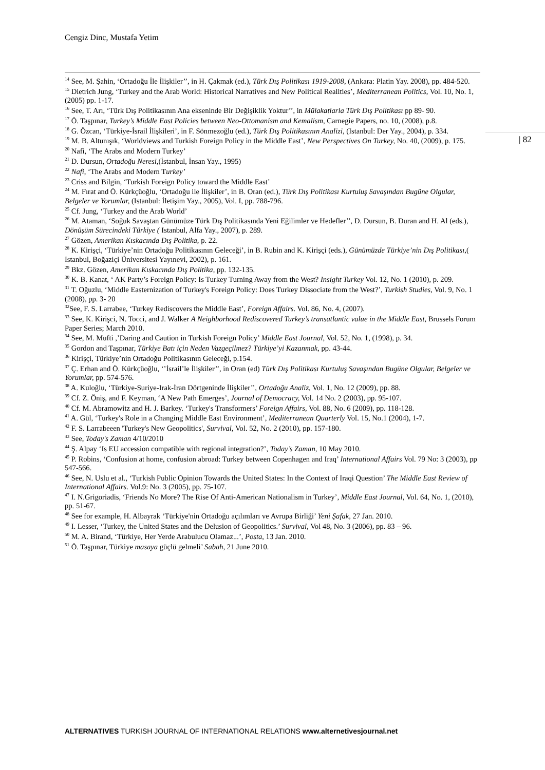Cengiz Dinc, Mustafa Yetim
| 82
<sup>14</sup> See, M. Şahin, ‘Ortadoğu İle İlişkiler’’, in H. Çakmak (ed.), Türk Dış Politikası 1919-2008, (Ankara: Platin Yay. 2008), pp. 484-520.
<sup>15</sup> Dietrich Jung, ‘Turkey and the Arab World: Historical Narratives and New Political Realities’, Mediterranean Politics, Vol. 10, No. 1, (2005) pp. 1-17.
<sup>16</sup> See, T. Arı, ‘Türk Dış Politikasının Ana ekseninde Bir Değişiklik Yoktur’’, in Mülakatlarla Türk Dış Politikası pp 89- 90.
<sup>17</sup> Ö. Taşpınar, Turkey’s Middle East Policies between Neo-Ottomanism and Kemalism, Carnegie Papers, no. 10, (2008), p.8.
<sup>18</sup> G. Özcan, ‘Türkiye-İsrail İlişkileri’, in F. Sönmezoğlu (ed.), Türk Dış Politikasının Analizi, (Istanbul: Der Yay., 2004), p. 334.
<sup>19</sup> M. B. Altunışık, ‘Worldviews and Turkish Foreign Policy in the Middle East’, New Perspectives On Turkey, No. 40, (2009), p. 175.
<sup>20</sup> Nafi, ‘The Arabs and Modern Turkey’
<sup>21</sup> D. Dursun, Ortadoğu Neresi,(İstanbul, İnsan Yay., 1995)
<sup>22</sup> Nafi, ‘The Arabs and Modern Turkey’
<sup>23</sup> Criss and Bilgin, ‘Turkish Foreign Policy toward the Middle East’
<sup>24</sup> M. Fırat and Ö. Kürkçüoğlu, ‘Ortadoğu ile İlişkiler’, in B. Oran (ed.), Türk Dış Politikası Kurtuluş Savaşından Bugüne Olgular, Belgeler ve Yorumlar, (Istanbul: İletişim Yay., 2005), Vol. I, pp. 788-796.
<sup>25</sup> Cf. Jung, ‘Turkey and the Arab World’
<sup>26</sup> M. Ataman, ‘Soğuk Savaştan Günümüze Türk Dış Politikasında Yeni Eğilimler ve Hedefler’’, D. Dursun, B. Duran and H. Al (eds.), Dönüşüm Sürecindeki Türkiye ( Istanbul, Alfa Yay., 2007), p. 289.
<sup>27</sup> Gözen, Amerikan Kıskacında Dış Politika, p. 22.
<sup>28</sup> K. Kirişçi, ‘Türkiye’nin Ortadoğu Politikasının Geleceği’, in B. Rubin and K. Kirişçi (eds.), Günümüzde Türkiye’nin Dış Politikası,( Istanbul, Boğaziçi Üniversitesi Yayınevi, 2002), p. 161.
<sup>29</sup> Bkz. Gözen, Amerikan Kıskacında Dış Politika, pp. 132-135.
<sup>30</sup> K. B. Kanat, ‘ AK Party’s Foreign Policy: Is Turkey Turning Away from the West? Insight Turkey Vol. 12, No. 1 (2010), p. 209.
<sup>31</sup> T. Oğuzlu, ‘Middle Easternization of Turkey's Foreign Policy: Does Turkey Dissociate from the West?’, Turkish Studies, Vol. 9, No. 1 (2008), pp. 3- 20
<sup>32</sup> See, F. S. Larrabee, ‘Turkey Rediscovers the Middle East’, Foreign Affairs. Vol. 86, No. 4, (2007).
<sup>33</sup> See, K. Kirişci, N. Tocci, and J. Walker A Neighborhood Rediscovered Turkey’s transatlantic value in the Middle East, Brussels Forum Paper Series; March 2010.
<sup>34</sup> See, M. Mufti ,’Daring and Caution in Turkish Foreign Policy’ Middle East Journal, Vol. 52, No. 1, (1998), p. 34.
<sup>35</sup> Gordon and Taşpınar, Türkiye Batı için Neden Vazgeçilmez? Türkiye’yi Kazanmak, pp. 43-44.
<sup>36</sup> Kirişçi, Türkiye’nin Ortadoğu Politikasının Geleceği, p.154.
<sup>37</sup> Ç. Erhan and Ö. Kürkçüoğlu, ‘’İsrail’le İlişkiler’’, in Oran (ed) Türk Dış Politikası Kurtuluş Savaşından Bugüne Olgular, Belgeler ve Yorumlar, pp. 574-576.
<sup>38</sup> A. Kuloğlu, ‘Türkiye-Suriye-Irak-İran Dörtgeninde İlişkiler’’, Ortadoğu Analiz, Vol. 1, No. 12 (2009), pp. 88.
<sup>39</sup> Cf. Z. Öniş, and F. Keyman, ‘A New Path Emerges’, Journal of Democracy, Vol. 14 No. 2 (2003), pp. 95-107.
<sup>40</sup> Cf. M. Abramowitz and H. J. Barkey. ‘Turkey's Transformers’ Foreign Affairs, Vol. 88, No. 6 (2009), pp. 118-128.
<sup>41</sup> A. Gül, ‘Turkey's Role in a Changing Middle East Environment’, Mediterranean Quarterly Vol. 15, No.1 (2004), 1-7.
<sup>42</sup> F. S. Larrabeeen 'Turkey's New Geopolitics', Survival, Vol. 52, No. 2 (2010), pp. 157-180.
<sup>43</sup> See, Today's Zaman 4/10/2010
<sup>44</sup> Ş. Alpay ‘Is EU accession compatible with regional integration?’, Today’s Zaman, 10 May 2010.
<sup>45</sup> P. Robins, ‘Confusion at home, confusion abroad: Turkey between Copenhagen and Iraq’ International Affairs Vol. 79 No: 3 (2003), pp 547-566.
<sup>46</sup> See, N. Uslu et al., ‘Turkish Public Opinion Towards the United States: In the Context of Iraqi Question’ The Middle East Review of International Affairs. Vol.9: No. 3 (2005), pp. 75-107.
<sup>47</sup> I. N.Grigoriadis, ‘Friends No More? The Rise Of Anti-American Nationalism in Turkey’, Middle East Journal, Vol. 64, No. 1, (2010), pp. 51-67.
<sup>48</sup> See for example, H. Albayrak ‘Türkiye'nin Ortadoğu açılımları ve Avrupa Birliği’ Yeni Şafak, 27 Jan. 2010.
<sup>49</sup> I. Lesser, ‘Turkey, the United States and the Delusion of Geopolitics.’ Survival, Vol 48, No. 3 (2006), pp. 83 – 96.
<sup>50</sup> M. A. Birand, ‘Türkiye, Her Yerde Arabulucu Olamaz...’, Posta, 13 Jan. 2010.
<sup>51</sup> Ö. Taşpınar, Türkiye masaya güçlü gelmeli’ Sabah, 21 June 2010.
ALTERNATIVES TURKISH JOURNAL OF INTERNATIONAL RELATIONS www.alternetivesjournal.net